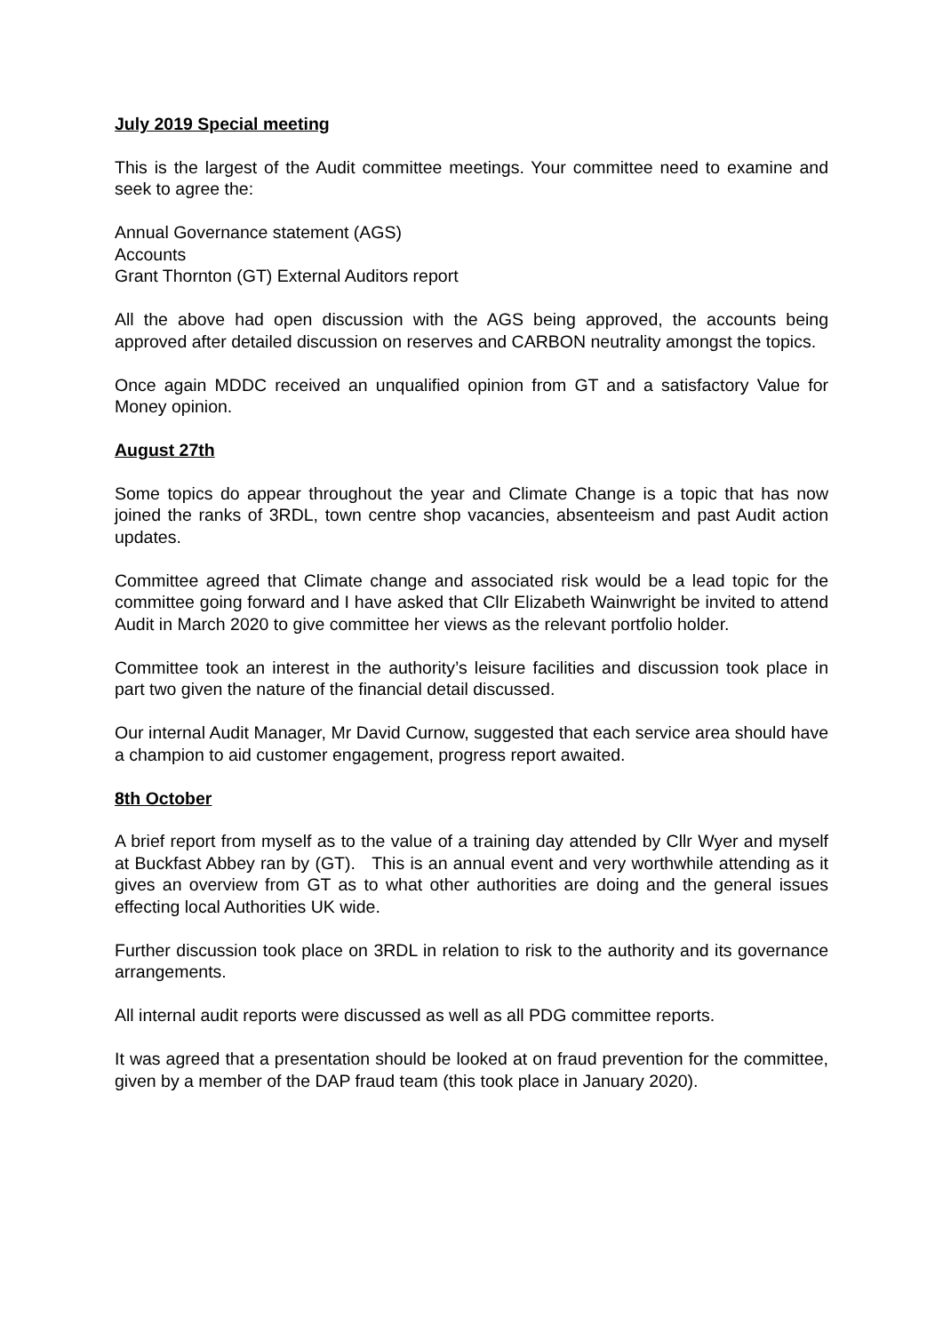July 2019 Special meeting
This is the largest of the Audit committee meetings. Your committee need to examine and seek to agree the:
Annual Governance statement (AGS)
Accounts
Grant Thornton (GT) External Auditors report
All the above had open discussion with the AGS being approved, the accounts being approved after detailed discussion on reserves and CARBON neutrality amongst the topics.
Once again MDDC received an unqualified opinion from GT and a satisfactory Value for Money opinion.
August 27th
Some topics do appear throughout the year and Climate Change is a topic that has now joined the ranks of 3RDL, town centre shop vacancies, absenteeism and past Audit action updates.
Committee agreed that Climate change and associated risk would be a lead topic for the committee going forward and I have asked that Cllr Elizabeth Wainwright be invited to attend Audit in March 2020 to give committee her views as the relevant portfolio holder.
Committee took an interest in the authority’s leisure facilities and discussion took place in part two given the nature of the financial detail discussed.
Our internal Audit Manager, Mr David Curnow, suggested that each service area should have a champion to aid customer engagement, progress report awaited.
8th October
A brief report from myself as to the value of a training day attended by Cllr Wyer and myself at Buckfast Abbey ran by (GT). This is an annual event and very worthwhile attending as it gives an overview from GT as to what other authorities are doing and the general issues effecting local Authorities UK wide.
Further discussion took place on 3RDL in relation to risk to the authority and its governance arrangements.
All internal audit reports were discussed as well as all PDG committee reports.
It was agreed that a presentation should be looked at on fraud prevention for the committee, given by a member of the DAP fraud team (this took place in January 2020).